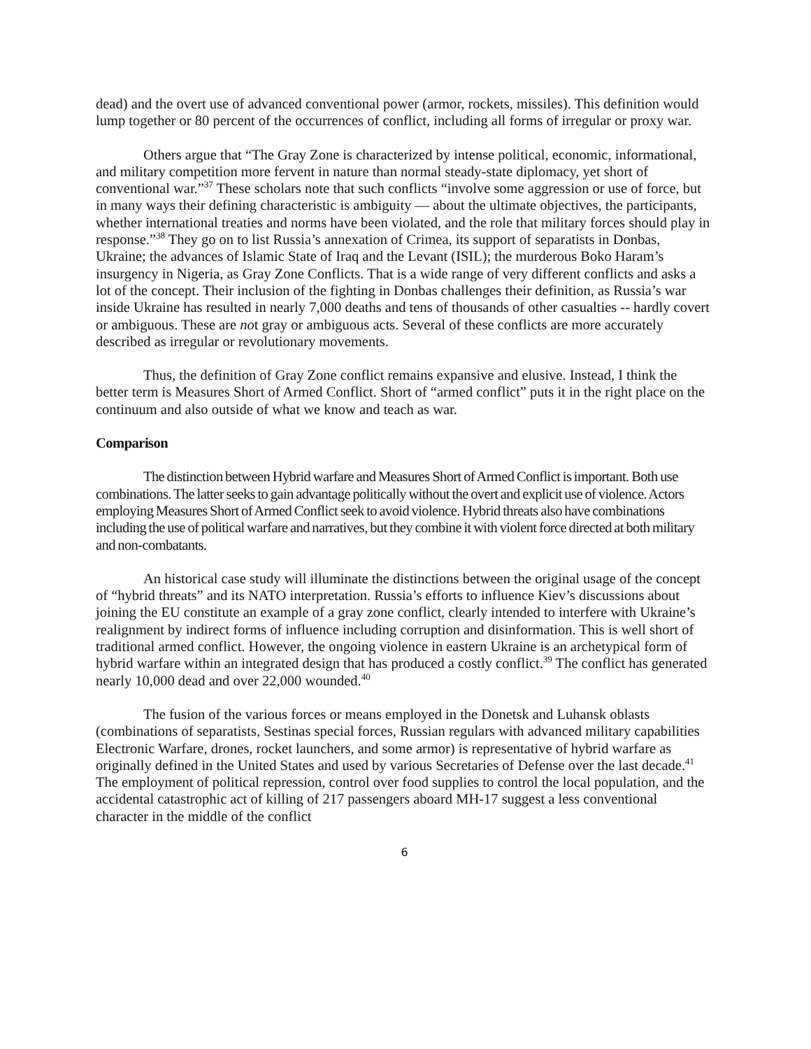dead) and the overt use of advanced conventional power (armor, rockets, missiles). This definition would lump together or 80 percent of the occurrences of conflict, including all forms of irregular or proxy war.
Others argue that “The Gray Zone is characterized by intense political, economic, informational, and military competition more fervent in nature than normal steady-state diplomacy, yet short of conventional war.”<sup>37</sup> These scholars note that such conflicts “involve some aggression or use of force, but in many ways their defining characteristic is ambiguity — about the ultimate objectives, the participants, whether international treaties and norms have been violated, and the role that military forces should play in response.”<sup>38</sup> They go on to list Russia’s annexation of Crimea, its support of separatists in Donbas, Ukraine; the advances of Islamic State of Iraq and the Levant (ISIL); the murderous Boko Haram’s insurgency in Nigeria, as Gray Zone Conflicts. That is a wide range of very different conflicts and asks a lot of the concept. Their inclusion of the fighting in Donbas challenges their definition, as Russia’s war inside Ukraine has resulted in nearly 7,000 deaths and tens of thousands of other casualties -- hardly covert or ambiguous. These are not gray or ambiguous acts. Several of these conflicts are more accurately described as irregular or revolutionary movements.
Thus, the definition of Gray Zone conflict remains expansive and elusive. Instead, I think the better term is Measures Short of Armed Conflict. Short of “armed conflict” puts it in the right place on the continuum and also outside of what we know and teach as war.
Comparison
The distinction between Hybrid warfare and Measures Short of Armed Conflict is important. Both use combinations. The latter seeks to gain advantage politically without the overt and explicit use of violence. Actors employing Measures Short of Armed Conflict seek to avoid violence. Hybrid threats also have combinations including the use of political warfare and narratives, but they combine it with violent force directed at both military and non-combatants.
An historical case study will illuminate the distinctions between the original usage of the concept of “hybrid threats” and its NATO interpretation. Russia’s efforts to influence Kiev’s discussions about joining the EU constitute an example of a gray zone conflict, clearly intended to interfere with Ukraine’s realignment by indirect forms of influence including corruption and disinformation. This is well short of traditional armed conflict. However, the ongoing violence in eastern Ukraine is an archetypical form of hybrid warfare within an integrated design that has produced a costly conflict.<sup>39</sup> The conflict has generated nearly 10,000 dead and over 22,000 wounded.<sup>40</sup>
The fusion of the various forces or means employed in the Donetsk and Luhansk oblasts (combinations of separatists, Sestinas special forces, Russian regulars with advanced military capabilities Electronic Warfare, drones, rocket launchers, and some armor) is representative of hybrid warfare as originally defined in the United States and used by various Secretaries of Defense over the last decade.<sup>41</sup> The employment of political repression, control over food supplies to control the local population, and the accidental catastrophic act of killing of 217 passengers aboard MH-17 suggest a less conventional character in the middle of the conflict
6